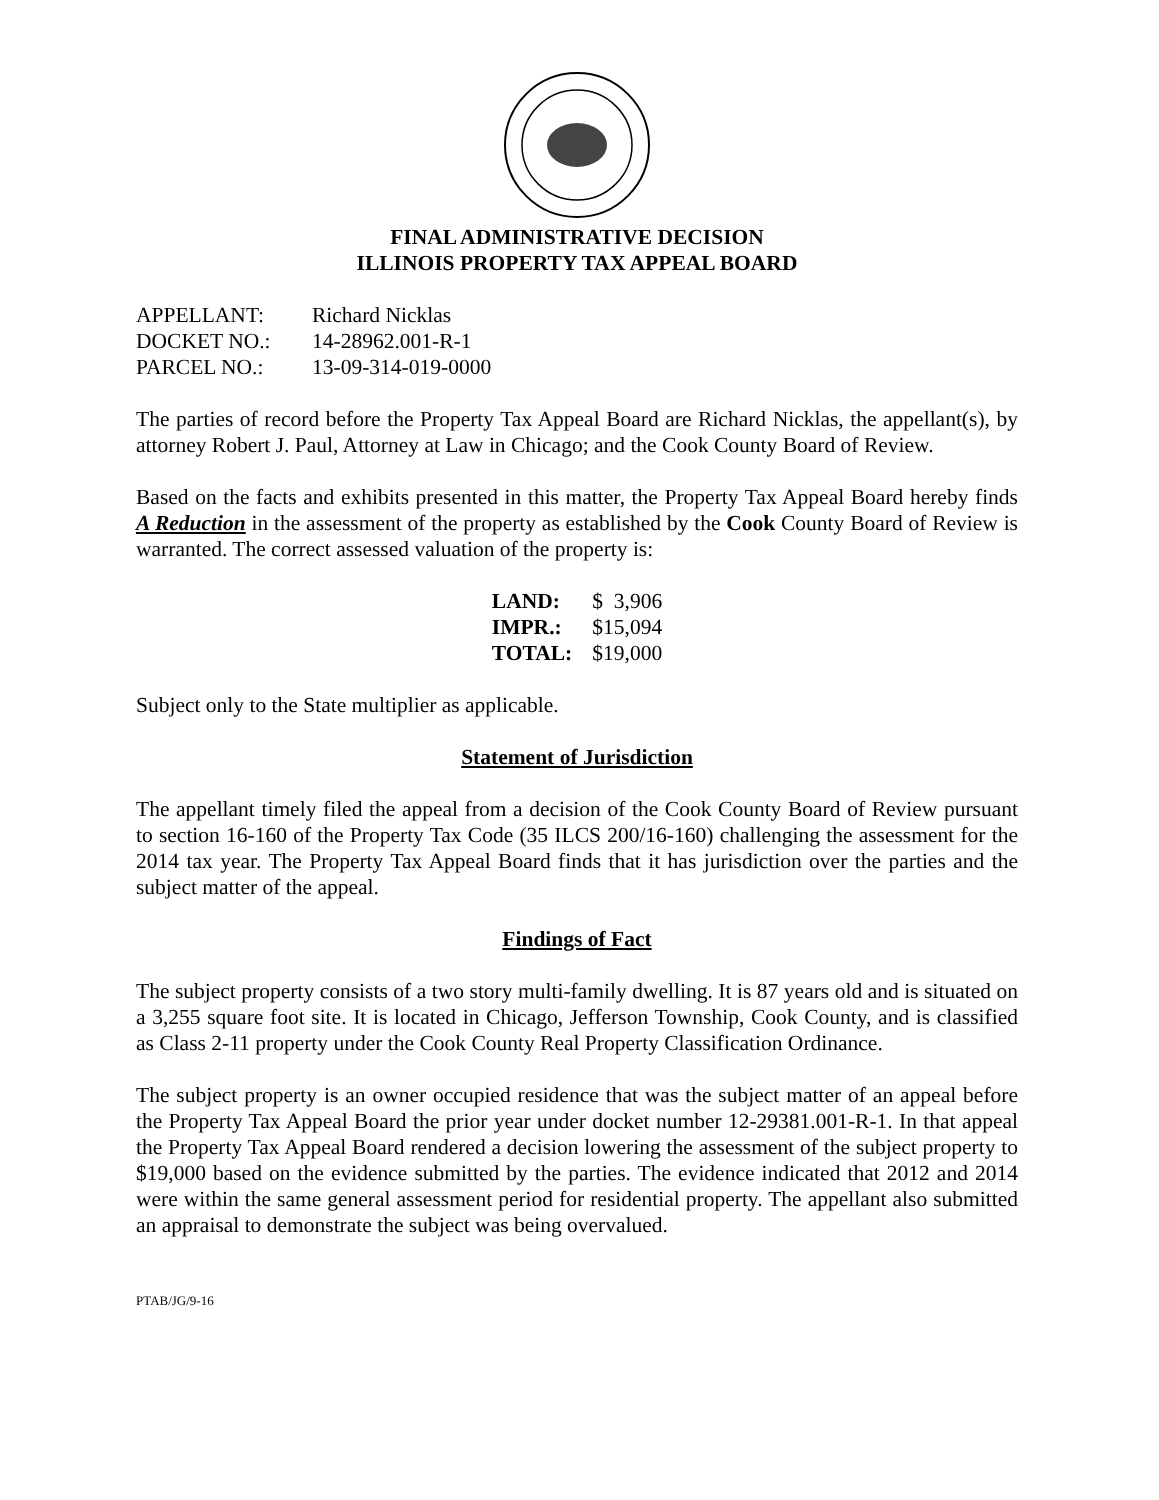FINAL ADMINISTRATIVE DECISION
ILLINOIS PROPERTY TAX APPEAL BOARD
| APPELLANT: | Richard Nicklas |
| DOCKET NO.: | 14-28962.001-R-1 |
| PARCEL NO.: | 13-09-314-019-0000 |
The parties of record before the Property Tax Appeal Board are Richard Nicklas, the appellant(s), by attorney Robert J. Paul, Attorney at Law in Chicago; and the Cook County Board of Review.
Based on the facts and exhibits presented in this matter, the Property Tax Appeal Board hereby finds A Reduction in the assessment of the property as established by the Cook County Board of Review is warranted. The correct assessed valuation of the property is:
| LAND: | $ 3,906 |
| IMPR.: | $15,094 |
| TOTAL: | $19,000 |
Subject only to the State multiplier as applicable.
Statement of Jurisdiction
The appellant timely filed the appeal from a decision of the Cook County Board of Review pursuant to section 16-160 of the Property Tax Code (35 ILCS 200/16-160) challenging the assessment for the 2014 tax year. The Property Tax Appeal Board finds that it has jurisdiction over the parties and the subject matter of the appeal.
Findings of Fact
The subject property consists of a two story multi-family dwelling. It is 87 years old and is situated on a 3,255 square foot site. It is located in Chicago, Jefferson Township, Cook County, and is classified as Class 2-11 property under the Cook County Real Property Classification Ordinance.
The subject property is an owner occupied residence that was the subject matter of an appeal before the Property Tax Appeal Board the prior year under docket number 12-29381.001-R-1. In that appeal the Property Tax Appeal Board rendered a decision lowering the assessment of the subject property to $19,000 based on the evidence submitted by the parties. The evidence indicated that 2012 and 2014 were within the same general assessment period for residential property. The appellant also submitted an appraisal to demonstrate the subject was being overvalued.
PTAB/JG/9-16